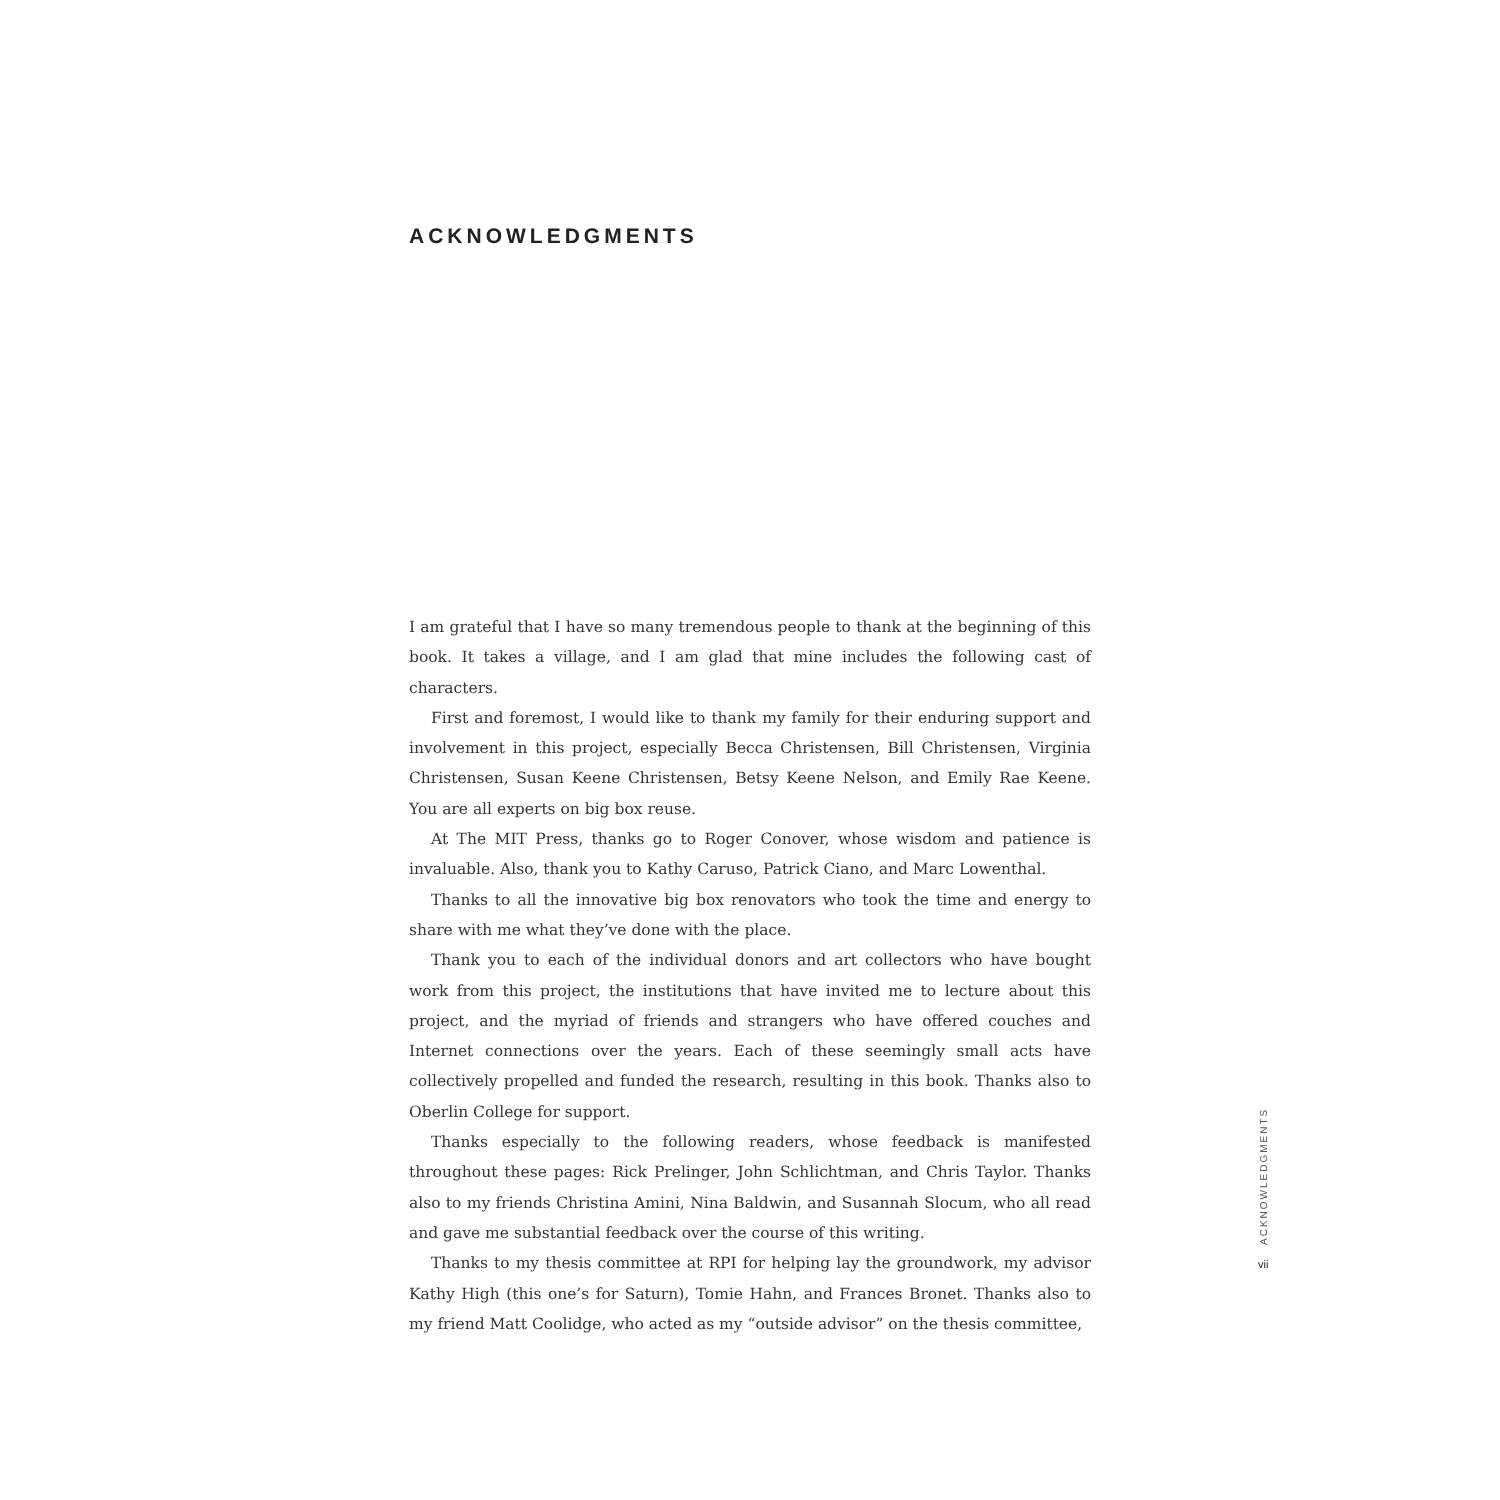ACKNOWLEDGMENTS
I am grateful that I have so many tremendous people to thank at the beginning of this book. It takes a village, and I am glad that mine includes the following cast of characters.
First and foremost, I would like to thank my family for their enduring support and involvement in this project, especially Becca Christensen, Bill Christensen, Virginia Christensen, Susan Keene Christensen, Betsy Keene Nelson, and Emily Rae Keene. You are all experts on big box reuse.
At The MIT Press, thanks go to Roger Conover, whose wisdom and patience is invaluable. Also, thank you to Kathy Caruso, Patrick Ciano, and Marc Lowenthal.
Thanks to all the innovative big box renovators who took the time and energy to share with me what they’ve done with the place.
Thank you to each of the individual donors and art collectors who have bought work from this project, the institutions that have invited me to lecture about this project, and the myriad of friends and strangers who have offered couches and Internet connections over the years. Each of these seemingly small acts have collectively propelled and funded the research, resulting in this book. Thanks also to Oberlin College for support.
Thanks especially to the following readers, whose feedback is manifested throughout these pages: Rick Prelinger, John Schlichtman, and Chris Taylor. Thanks also to my friends Christina Amini, Nina Baldwin, and Susannah Slocum, who all read and gave me substantial feedback over the course of this writing.
Thanks to my thesis committee at RPI for helping lay the groundwork, my advisor Kathy High (this one’s for Saturn), Tomie Hahn, and Frances Bronet. Thanks also to my friend Matt Coolidge, who acted as my “outside advisor” on the thesis committee,
ACKNOWLEDGMENTS
vii